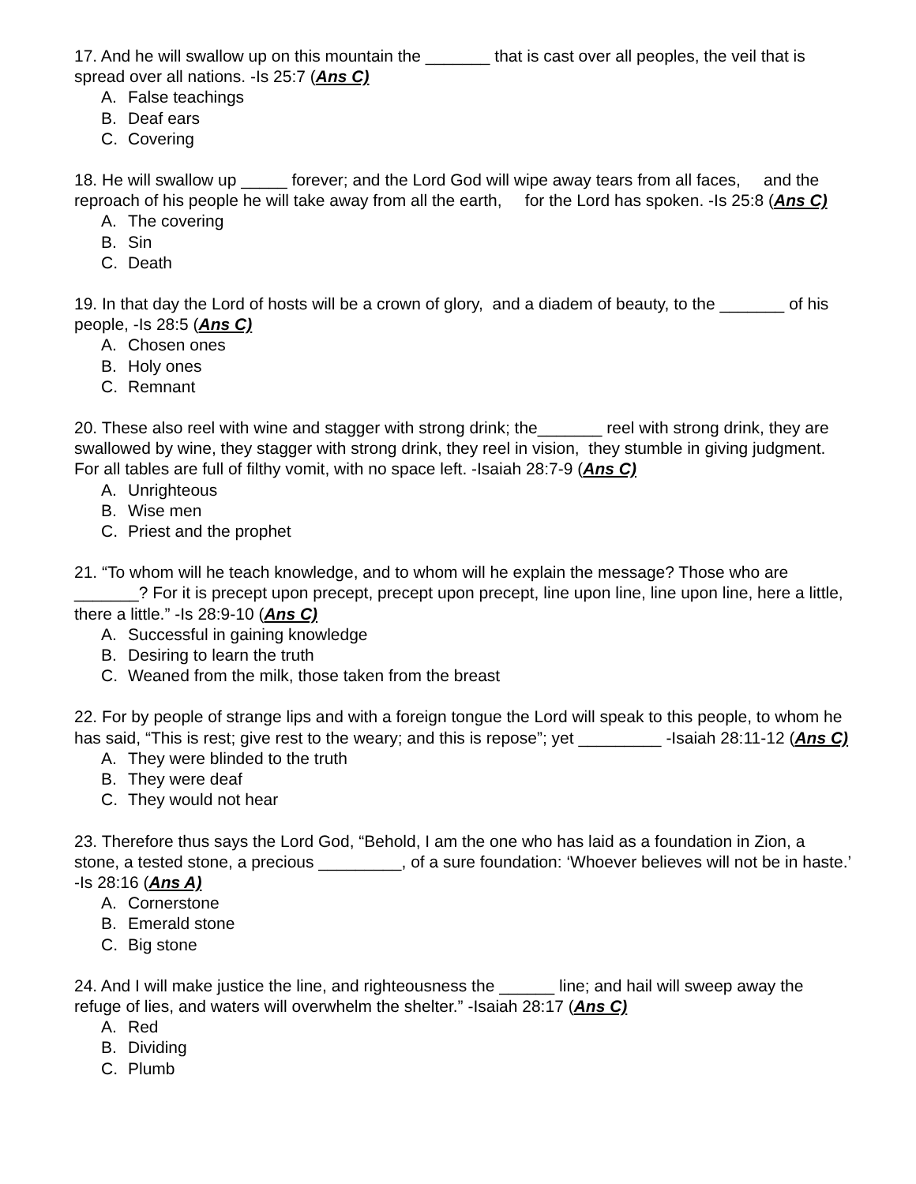17. And he will swallow up on this mountain the _______ that is cast over all peoples, the veil that is spread over all nations. -Is 25:7 (Ans C)
A. False teachings
B. Deaf ears
C. Covering
18. He will swallow up _____ forever; and the Lord God will wipe away tears from all faces, and the reproach of his people he will take away from all the earth, for the Lord has spoken. -Is 25:8 (Ans C)
A. The covering
B. Sin
C. Death
19. In that day the Lord of hosts will be a crown of glory, and a diadem of beauty, to the _______ of his people, -Is 28:5 (Ans C)
A. Chosen ones
B. Holy ones
C. Remnant
20. These also reel with wine and stagger with strong drink; the_______ reel with strong drink, they are swallowed by wine, they stagger with strong drink, they reel in vision, they stumble in giving judgment. For all tables are full of filthy vomit, with no space left. -Isaiah 28:7-9 (Ans C)
A. Unrighteous
B. Wise men
C. Priest and the prophet
21. “To whom will he teach knowledge, and to whom will he explain the message? Those who are _______? For it is precept upon precept, precept upon precept, line upon line, line upon line, here a little, there a little.” -Is 28:9-10 (Ans C)
A. Successful in gaining knowledge
B. Desiring to learn the truth
C. Weaned from the milk, those taken from the breast
22. For by people of strange lips and with a foreign tongue the Lord will speak to this people, to whom he has said, “This is rest; give rest to the weary; and this is repose”; yet _________ -Isaiah 28:11-12 (Ans C)
A. They were blinded to the truth
B. They were deaf
C. They would not hear
23. Therefore thus says the Lord God, “Behold, I am the one who has laid as a foundation in Zion, a stone, a tested stone, a precious _________, of a sure foundation: ‘Whoever believes will not be in haste.’ -Is 28:16 (Ans A)
A. Cornerstone
B. Emerald stone
C. Big stone
24. And I will make justice the line, and righteousness the ______ line; and hail will sweep away the refuge of lies, and waters will overwhelm the shelter.” -Isaiah 28:17 (Ans C)
A. Red
B. Dividing
C. Plumb